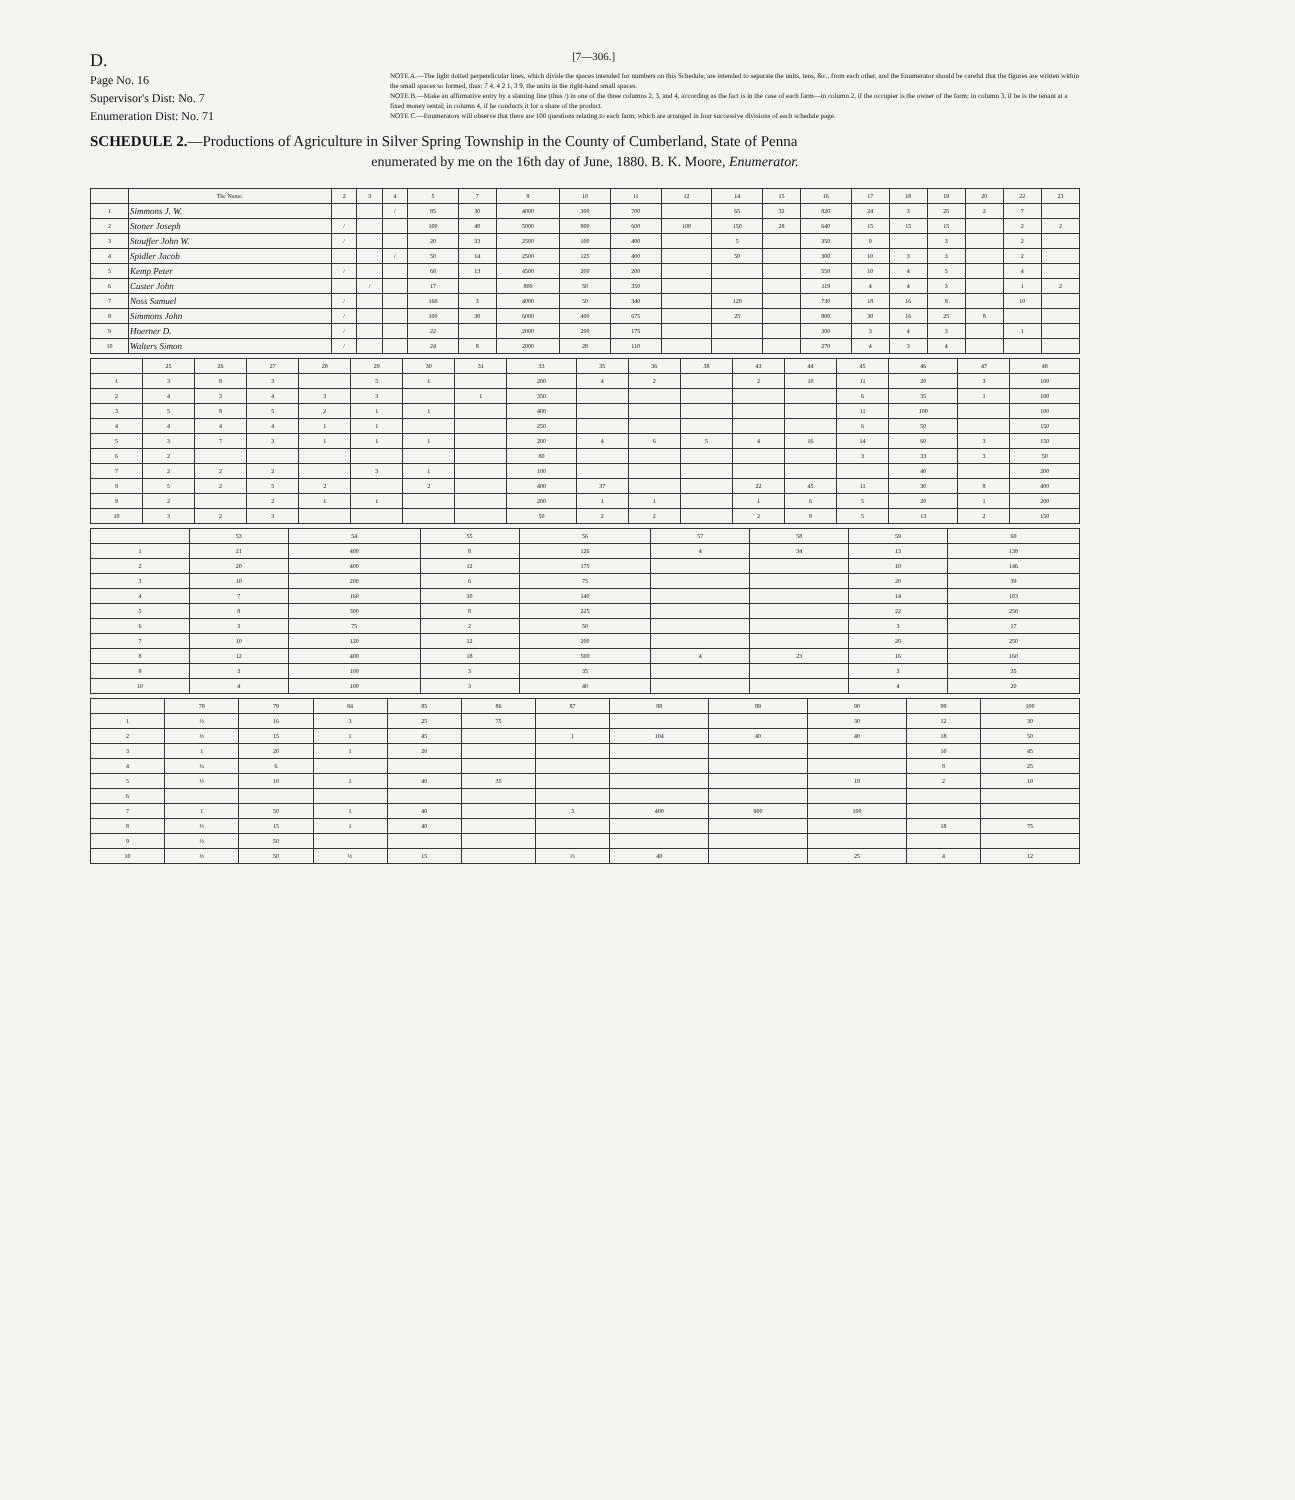D.
[7—306.]
Page No. 16
Supervisor's Dist: No. 7
Enumeration Dist: No. 71
NOTE A.—The light dotted perpendicular lines, which divide the spaces intended for numbers on this Schedule, are intended to separate the units, tens, &c., from each other, and the Enumerator should be careful that the figures are written within the small spaces so formed, thus: 7 4, 4 2 1, 3 9, the units in the right-hand small spaces.
NOTE B.—Make an affirmative entry by a slanting line (thus /) in one of the three columns 2, 3, and 4, according as the fact is in the case of each farm—in column 2, if the occupier is the owner of the farm; in column 3, if he is the tenant at a fixed money rental; in column 4, if he conducts it for a share of the product.
NOTE C.—Enumerators will observe that there are 100 questions relating to each farm, which are arranged in four successive divisions of each schedule page.
SCHEDULE 2.—Productions of Agriculture in Silver Spring Township in the County of Cumberland, State of Penna
enumerated by me on the 16th day of June, 1880. B. K. Moore, Enumerator.
| | The Name. | 2 | 3 | 4 | 5 | 7 | 9 | 10 | 11 | 12 | 14 | 15 | 16 | 17 | 18 | 19 | 20 | 22 | 23 |
| --- | --- | --- | --- | --- | --- | --- | --- | --- | --- | --- | --- | --- | --- | --- | --- | --- | --- | --- | --- |
| 1 | Simmons J. W. | | | / | 85 | 30 | 4000 | 300 | 700 | | 65 | 32 | 820 | 24 | 3 | 25 | 2 | 7 | |
| 2 | Stoner Joseph | / | | | 100 | 40 | 5000 | 800 | 600 | 100 | 150 | 28 | 640 | 15 | 15 | 15 | | 2 | 2 |
| 3 | Stouffer John W. | / | | | 20 | 33 | 2500 | 100 | 400 | | 5 | | 350 | 9 | | 3 | | 2 | |
| 4 | Spidler Jacob | | | / | 50 | 14 | 2500 | 125 | 400 | | 50 | | 300 | 10 | 3 | 3 | | 2 | |
| 5 | Kemp Peter | / | | | 68 | 13 | 4500 | 200 | 200 | | | | 550 | 10 | 4 | 5 | | 4 | |
| 6 | Custer John | | / | | 17 | | 800 | 50 | 350 | | | | 119 | 4 | 4 | 3 | | 1 | 2 |
| 7 | Noss Samuel | / | | | 160 | 3 | 4000 | 50 | 340 | | 120 | | 730 | 18 | 16 | 8 | | 10 | |
| 8 | Simmons John | / | | | 100 | 30 | 6000 | 400 | 675 | | 25 | | 800 | 30 | 16 | 25 | 8 | | |
| 9 | Hoerner D. | / | | | 22 | | 2000 | 200 | 175 | | | | 300 | 3 | 4 | 3 | | 1 | |
| 10 | Walters Simon | / | | | 24 | 8 | 2000 | 28 | 110 | | | | 270 | 4 | 3 | 4 | | | |
| | 25 | 26 | 27 | 28 | 29 | 30 | 31 | 33 | 35 | 36 | 38 | 43 | 44 | 45 | 46 | 47 | 48 |
| --- | --- | --- | --- | --- | --- | --- | --- | --- | --- | --- | --- | --- | --- | --- | --- | --- | --- |
| 1 | 3 | 8 | 3 | | 5 | 1 | | 200 | 4 | 2 | | 2 | 10 | 11 | 20 | 3 | 100 |
| 2 | 4 | 3 | 4 | 3 | 3 | | 1 | 350 | | | | | | 6 | 35 | 1 | 100 |
| 3 | 5 | 8 | 5 | 2 | 1 | 1 | | 400 | | | | | | 11 | 100 | | 100 |
| 4 | 4 | 4 | 4 | 1 | 1 | | | 250 | | | | | | 6 | 50 | | 150 |
| 5 | 3 | 7 | 3 | 1 | 1 | 1 | | 200 | 4 | 6 | 5 | 4 | 16 | 14 | 60 | 3 | 150 |
| 6 | 2 | | | | | | | 80 | | | | | | 3 | 33 | 3 | 50 |
| 7 | 2 | 2 | 2 | | 3 | 1 | | 100 | | | | | | | 40 | | 200 |
| 8 | 5 | 2 | 5 | 2 | | 2 | | 400 | 37 | | | 22 | 45 | 11 | 30 | 8 | 400 |
| 9 | 2 | | 2 | 1 | 1 | | | 200 | 1 | 1 | | 1 | 6 | 5 | 20 | 1 | 200 |
| 10 | 3 | 2 | 3 | | | | | 50 | 2 | 2 | | 2 | 9 | 5 | 13 | 2 | 150 |
| | 53 | 54 | 55 | 56 | 57 | 58 | 59 | 60 |
| --- | --- | --- | --- | --- | --- | --- | --- | --- |
| 1 | 21 | 400 | 8 | 126 | 4 | 34 | 13 | 138 |
| 2 | 20 | 400 | 12 | 175 | | | 10 | 146 |
| 3 | 10 | 200 | 6 | 75 | | | 20 | 39 |
| 4 | 7 | 160 | 10 | 140 | | | 14 | 103 |
| 5 | 8 | 300 | 8 | 225 | | | 22 | 250 |
| 6 | 3 | 75 | 2 | 50 | | | 3 | 17 |
| 7 | 10 | 120 | 12 | 200 | | | 20 | 250 |
| 8 | 12 | 400 | 18 | 500 | 4 | 23 | 16 | 160 |
| 9 | 3 | 100 | 3 | 35 | | | 3 | 35 |
| 10 | 4 | 100 | 3 | 40 | | | 4 | 20 |
| | 78 | 79 | 84 | 85 | 86 | 87 | 88 | 89 | 90 | 99 | 100 |
| --- | --- | --- | --- | --- | --- | --- | --- | --- | --- | --- | --- |
| 1 | ½ | 16 | 3 | 25 | 75 | | | | 30 | 12 | 30 |
| 2 | ½ | 15 | 1 | 45 | | 1 | 104 | 40 | 40 | 18 | 50 |
| 3 | 1 | 20 | 1 | 20 | | | | | | 10 | 45 |
| 4 | ¼ | 6 | | | | | | | | 8 | 25 |
| 5 | ½ | 10 | 1 | 40 | 35 | | | | 18 | 2 | 10 |
| 6 | | | | | | | | | | | |
| 7 | 1 | 50 | 1 | 40 | | 3 | 400 | 900 | 100 | | |
| 8 | ½ | 15 | 1 | 40 | | | | | | 18 | 75 |
| 9 | ½ | 50 | | | | | | | | | |
| 10 | ½ | 50 | ½ | 15 | | ½ | 40 | | 25 | 4 | 12 |